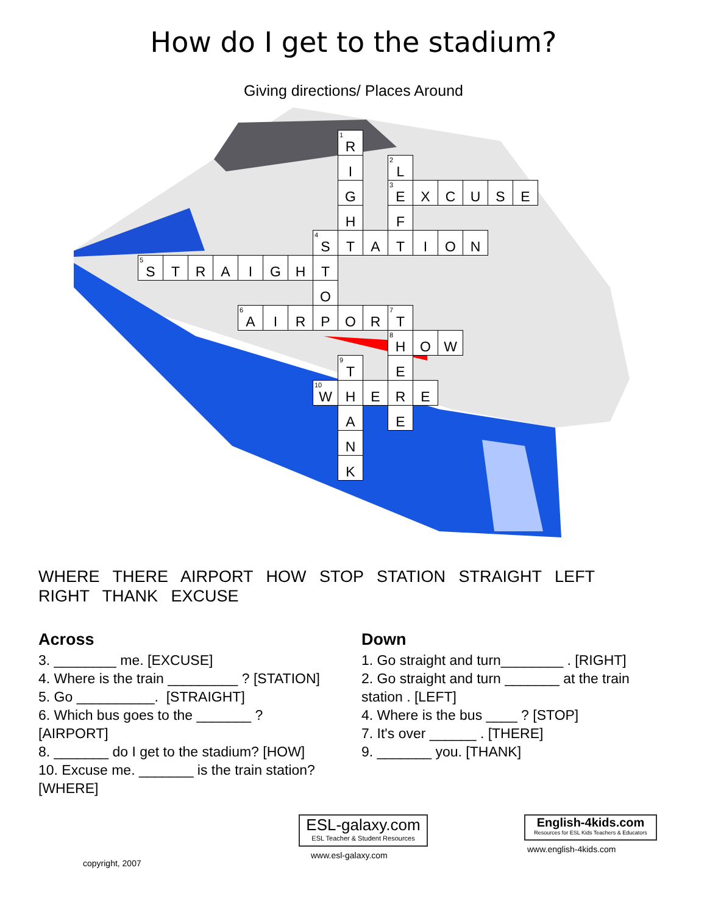How do I get to the stadium?
Giving directions/ Places Around
| | | | | | | | | <sup>1</sup> R | | | | | | | |
| | | | | | | | | I | | <sup>2</sup> L | | | | | |
| | | | | | | | | G | | <sup>3</sup> E | X | C | U | S | E |
| | | | | | | | | H | | F | | | | | |
| | | | | | | | <sup>4</sup> S | T | A | T | I | O | N | | |
| <sup>5</sup> S | T | R | A | I | G | H | T | | | | | | | | |
| | | | | | | | O | | | | | | | | |
| | | | | <sup>6</sup> A | I | R | P | O | R | <sup>7</sup> T | | | | | |
| | | | | | | | | | | <sup>8</sup>H | O | W | | | |
| | | | | | | | | <sup>9</sup> T | | E | | | | | |
| | | | | | | | <sup>10</sup> W | H | E | R | E | | | | |
| | | | | | | | | A | | E | | | | | |
| | | | | | | | | N | | | | | | | |
| | | | | | | | | K | | | | | | | |
WHERE THERE AIRPORT HOW STOP STATION STRAIGHT LEFT RIGHT THANK EXCUSE
Across
3. ________ me. [EXCUSE]
4. Where is the train _________ ? [STATION]
5. Go __________. [STRAIGHT]
6. Which bus goes to the _______ ?
[AIRPORT]
8. _______ do I get to the stadium? [HOW]
10. Excuse me. _______ is the train station?
[WHERE]
Down
1. Go straight and turn________ . [RIGHT]
2. Go straight and turn _______ at the train station . [LEFT]
4. Where is the bus ____ ? [STOP]
7. It's over ______ . [THERE]
9. _______ you. [THANK]
copyright, 2007
ESL-galaxy.com
ESL Teacher & Student Resources
www.esl-galaxy.com
English-4kids.com
Resources for ESL Kids Teachers & Educators
www.english-4kids.com